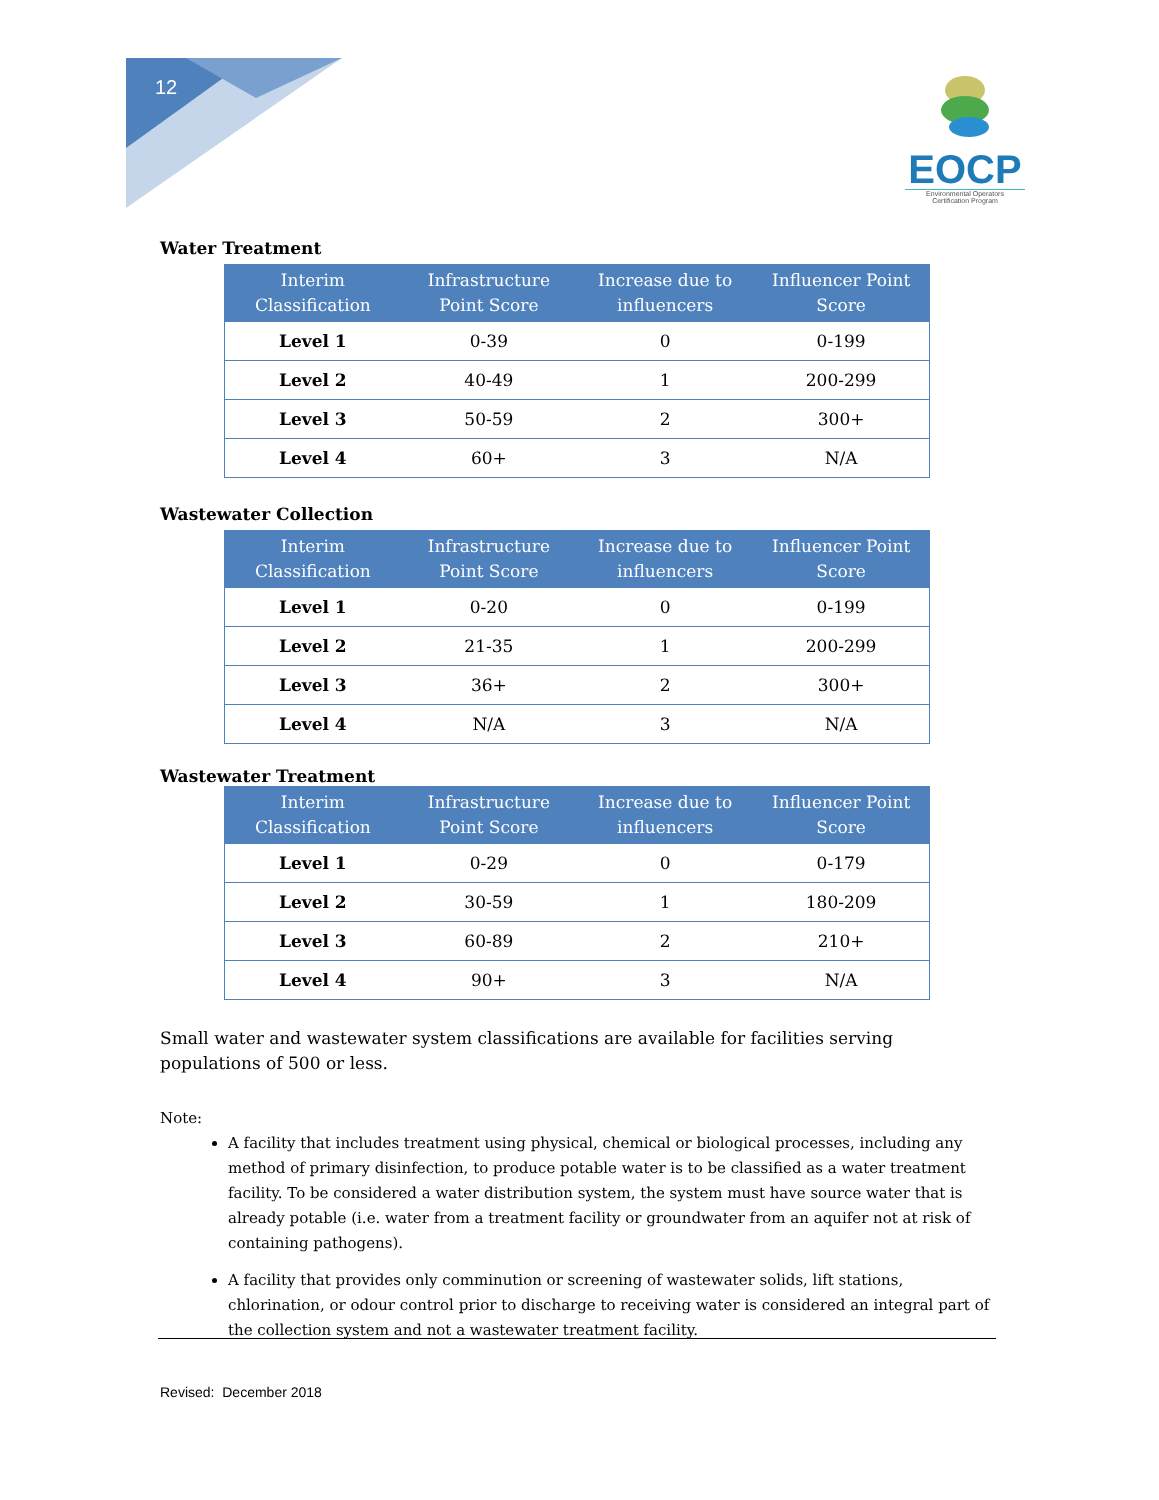12
EOCP
Environmental Operators
Certification Program
Water Treatment
| Interim Classification | Infrastructure Point Score | Increase due to influencers | Influencer Point Score |
| --- | --- | --- | --- |
| Level 1 | 0-39 | 0 | 0-199 |
| Level 2 | 40-49 | 1 | 200-299 |
| Level 3 | 50-59 | 2 | 300+ |
| Level 4 | 60+ | 3 | N/A |
Wastewater Collection
| Interim Classification | Infrastructure Point Score | Increase due to influencers | Influencer Point Score |
| --- | --- | --- | --- |
| Level 1 | 0-20 | 0 | 0-199 |
| Level 2 | 21-35 | 1 | 200-299 |
| Level 3 | 36+ | 2 | 300+ |
| Level 4 | N/A | 3 | N/A |
Wastewater Treatment
| Interim Classification | Infrastructure Point Score | Increase due to influencers | Influencer Point Score |
| --- | --- | --- | --- |
| Level 1 | 0-29 | 0 | 0-179 |
| Level 2 | 30-59 | 1 | 180-209 |
| Level 3 | 60-89 | 2 | 210+ |
| Level 4 | 90+ | 3 | N/A |
Small water and wastewater system classifications are available for facilities serving populations of 500 or less.
Note:
A facility that includes treatment using physical, chemical or biological processes, including any method of primary disinfection, to produce potable water is to be classified as a water treatment facility. To be considered a water distribution system, the system must have source water that is already potable (i.e. water from a treatment facility or groundwater from an aquifer not at risk of containing pathogens).
A facility that provides only comminution or screening of wastewater solids, lift stations, chlorination, or odour control prior to discharge to receiving water is considered an integral part of the collection system and not a wastewater treatment facility.
Revised: December 2018